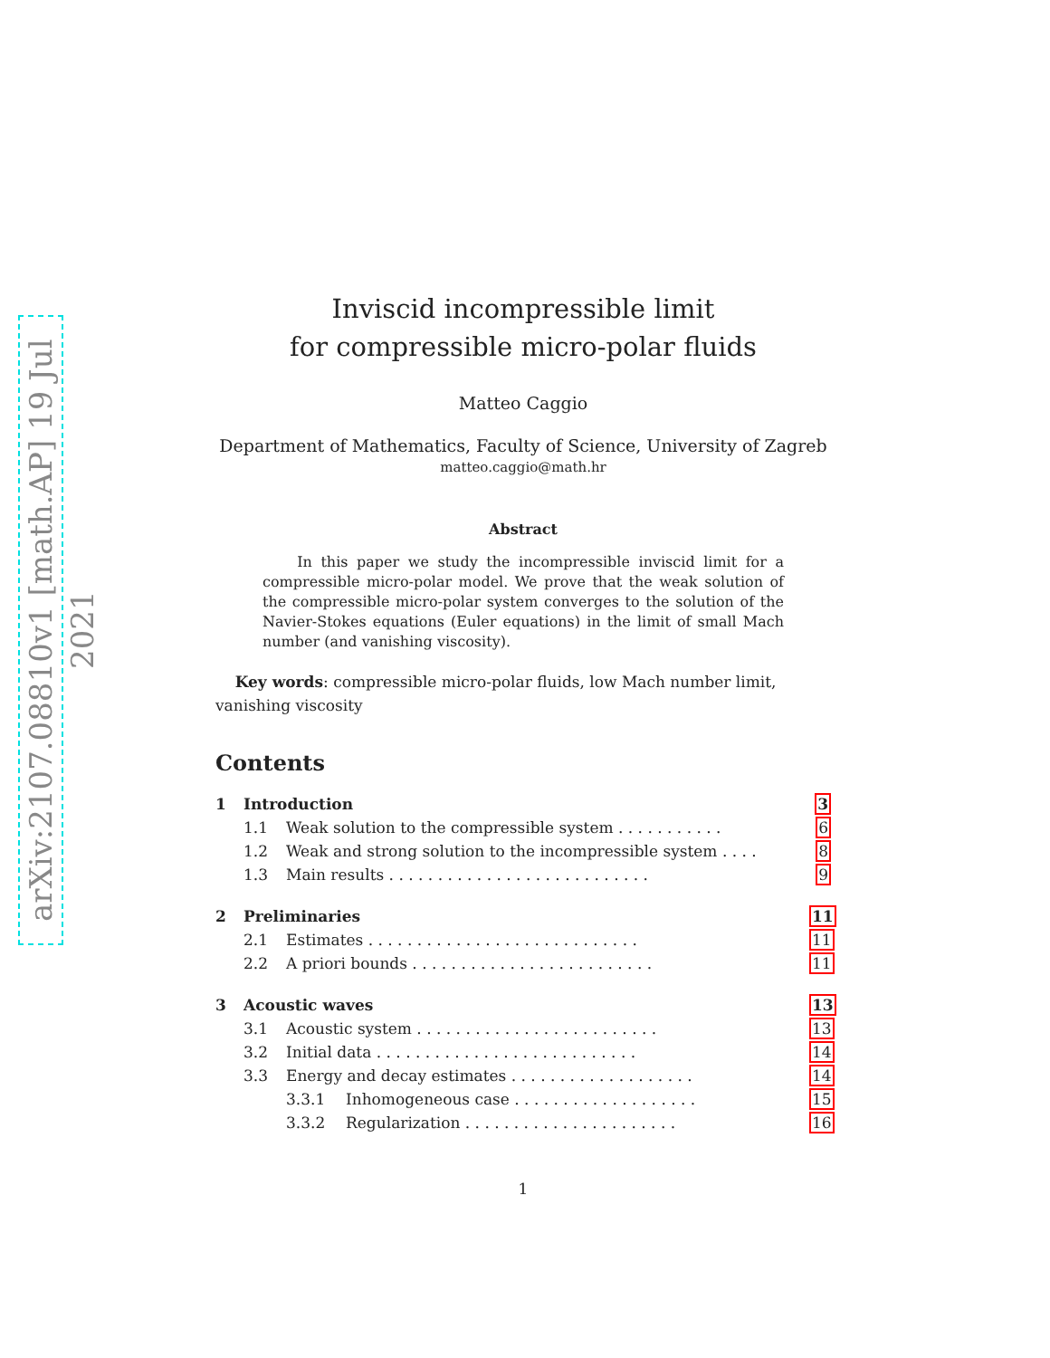arXiv:2107.08810v1 [math.AP] 19 Jul 2021
Inviscid incompressible limit
for compressible micro-polar fluids
Matteo Caggio
Department of Mathematics, Faculty of Science, University of Zagreb
matteo.caggio@math.hr
Abstract
In this paper we study the incompressible inviscid limit for a compressible micro-polar model. We prove that the weak solution of the compressible micro-polar system converges to the solution of the Navier-Stokes equations (Euler equations) in the limit of small Mach number (and vanishing viscosity).
Key words: compressible micro-polar fluids, low Mach number limit, vanishing viscosity
Contents
1 Introduction 3
1.1 Weak solution to the compressible system . . . . . . . . . . . 6
1.2 Weak and strong solution to the incompressible system . . . . 8
1.3 Main results . . . . . . . . . . . . . . . . . . . . . . . . . . . 9
2 Preliminaries 11
2.1 Estimates . . . . . . . . . . . . . . . . . . . . . . . . . . . . 11
2.2 A priori bounds . . . . . . . . . . . . . . . . . . . . . . . . . 11
3 Acoustic waves 13
3.1 Acoustic system . . . . . . . . . . . . . . . . . . . . . . . . . 13
3.2 Initial data . . . . . . . . . . . . . . . . . . . . . . . . . . . 14
3.3 Energy and decay estimates . . . . . . . . . . . . . . . . . . . 14
3.3.1 Inhomogeneous case . . . . . . . . . . . . . . . . . . . 15
3.3.2 Regularization . . . . . . . . . . . . . . . . . . . . . . 16
1